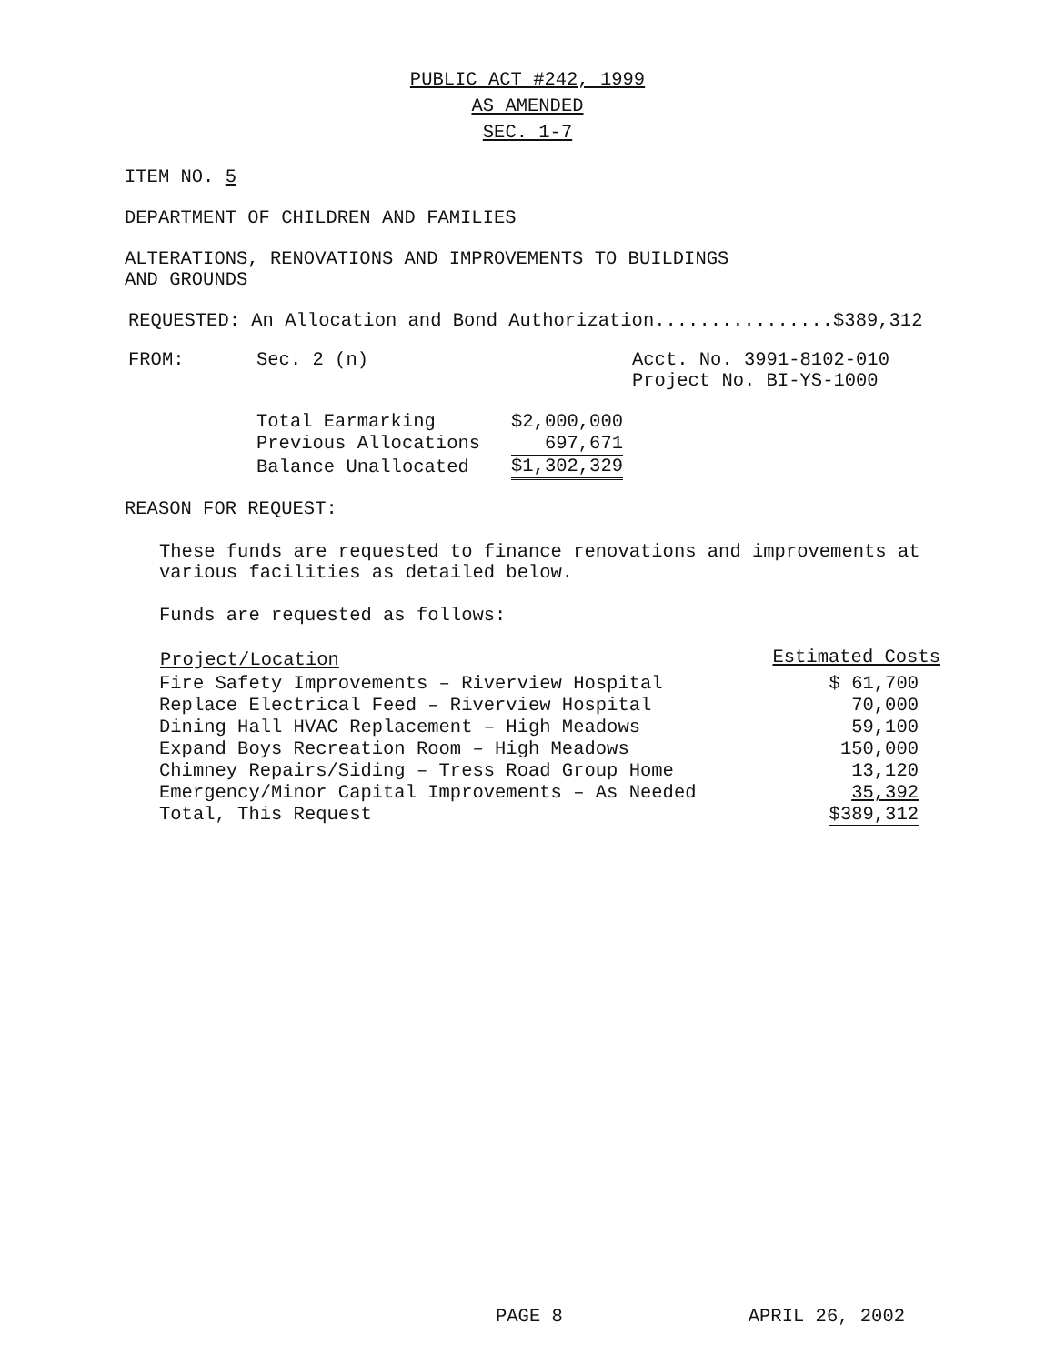PUBLIC ACT #242, 1999
AS AMENDED
SEC. 1-7
ITEM NO. 5
DEPARTMENT OF CHILDREN AND FAMILIES
ALTERATIONS, RENOVATIONS AND IMPROVEMENTS TO BUILDINGS
AND GROUNDS
REQUESTED: An Allocation and Bond Authorization................$389,312
FROM: Sec. 2 (n) Acct. No. 3991-8102-010
Project No. BI-YS-1000
| Total Earmarking | $2,000,000 |
| Previous Allocations | 697,671 |
| Balance Unallocated | $1,302,329 |
REASON FOR REQUEST:
These funds are requested to finance renovations and improvements at
various facilities as detailed below.
Funds are requested as follows:
| Project/Location | Estimated Costs |
| --- | --- |
| Fire Safety Improvements – Riverview Hospital | $ 61,700 |
| Replace Electrical Feed – Riverview Hospital | 70,000 |
| Dining Hall HVAC Replacement – High Meadows | 59,100 |
| Expand Boys Recreation Room – High Meadows | 150,000 |
| Chimney Repairs/Siding – Tress Road Group Home | 13,120 |
| Emergency/Minor Capital Improvements – As Needed | 35,392 |
| Total, This Request | $389,312 |
PAGE 8 APRIL 26, 2002